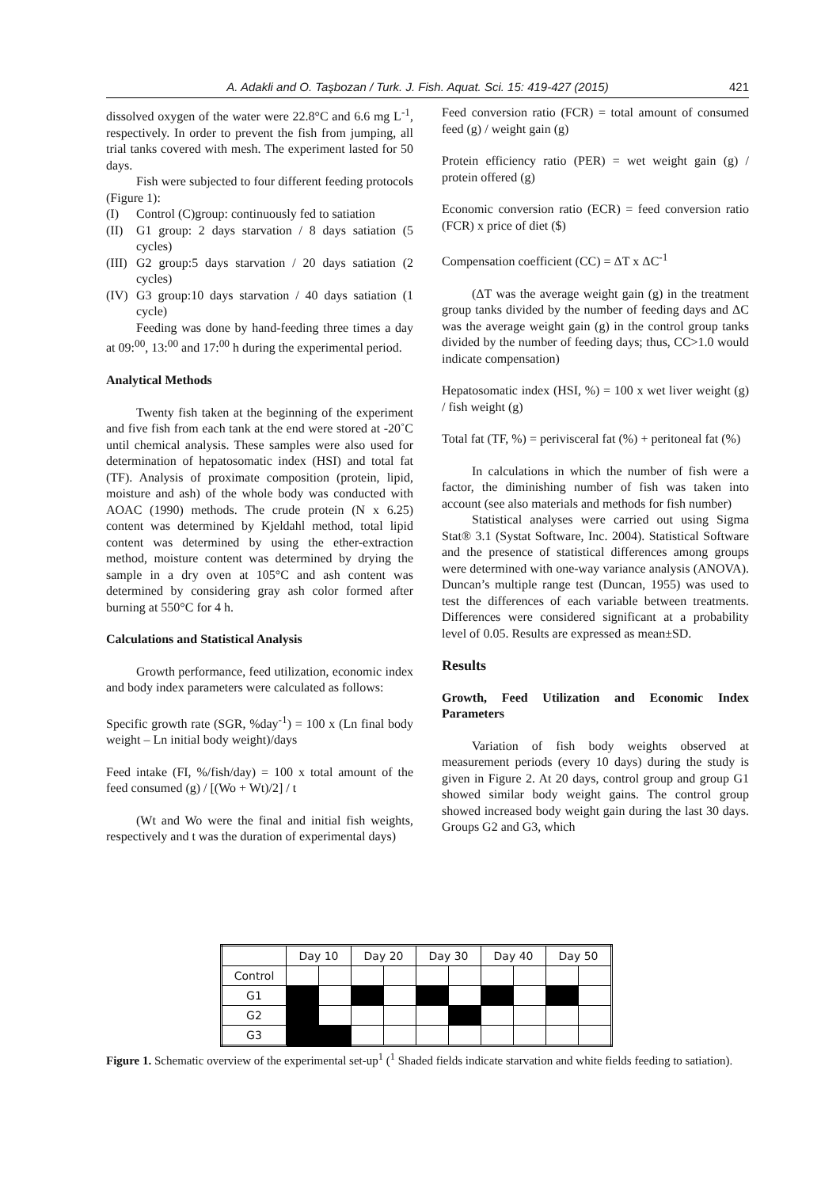A. Adakli and O. Taşbozan / Turk. J. Fish. Aquat. Sci. 15: 419-427 (2015) 421
dissolved oxygen of the water were 22.8°C and 6.6 mg L<sup>-1</sup>, respectively. In order to prevent the fish from jumping, all trial tanks covered with mesh. The experiment lasted for 50 days.
Fish were subjected to four different feeding protocols (Figure 1):
(I) Control (C)group: continuously fed to satiation
(II) G1 group: 2 days starvation / 8 days satiation (5 cycles)
(III) G2 group:5 days starvation / 20 days satiation (2 cycles)
(IV) G3 group:10 days starvation / 40 days satiation (1 cycle)
Feeding was done by hand-feeding three times a day at 09:<sup>00</sup>, 13:<sup>00</sup> and 17:<sup>00</sup> h during the experimental period.
Analytical Methods
Twenty fish taken at the beginning of the experiment and five fish from each tank at the end were stored at -20˚C until chemical analysis. These samples were also used for determination of hepatosomatic index (HSI) and total fat (TF). Analysis of proximate composition (protein, lipid, moisture and ash) of the whole body was conducted with AOAC (1990) methods. The crude protein (N x 6.25) content was determined by Kjeldahl method, total lipid content was determined by using the ether-extraction method, moisture content was determined by drying the sample in a dry oven at 105°C and ash content was determined by considering gray ash color formed after burning at 550°C for 4 h.
Calculations and Statistical Analysis
Growth performance, feed utilization, economic index and body index parameters were calculated as follows:
Specific growth rate (SGR, %day<sup>-1</sup>) = 100 x (Ln final body weight – Ln initial body weight)/days
Feed intake (FI, %/fish/day) = 100 x total amount of the feed consumed (g) / [(Wo + Wt)/2] / t
(Wt and Wo were the final and initial fish weights, respectively and t was the duration of experimental days)
Feed conversion ratio (FCR) = total amount of consumed feed (g) / weight gain (g)
Protein efficiency ratio (PER) = wet weight gain (g) / protein offered (g)
Economic conversion ratio (ECR) = feed conversion ratio (FCR) x price of diet ($)
Compensation coefficient (CC) = ΔT x ΔC<sup>-1</sup>
(ΔT was the average weight gain (g) in the treatment group tanks divided by the number of feeding days and ΔC was the average weight gain (g) in the control group tanks divided by the number of feeding days; thus, CC>1.0 would indicate compensation)
Hepatosomatic index (HSI, %) = 100 x wet liver weight (g) / fish weight (g)
Total fat (TF, %) = perivisceral fat (%) + peritoneal fat (%)
In calculations in which the number of fish were a factor, the diminishing number of fish was taken into account (see also materials and methods for fish number)
Statistical analyses were carried out using Sigma Stat® 3.1 (Systat Software, Inc. 2004). Statistical Software and the presence of statistical differences among groups were determined with one-way variance analysis (ANOVA). Duncan’s multiple range test (Duncan, 1955) was used to test the differences of each variable between treatments. Differences were considered significant at a probability level of 0.05. Results are expressed as mean±SD.
Results
Growth, Feed Utilization and Economic Index Parameters
Variation of fish body weights observed at measurement periods (every 10 days) during the study is given in Figure 2. At 20 days, control group and group G1 showed similar body weight gains. The control group showed increased body weight gain during the last 30 days. Groups G2 and G3, which
| | Day 10 | | Day 20 | | Day 30 | | Day 40 | | Day 50 | |
| Control | | | | | | | | | | |
| G1 | | | | | | | | | | |
| G2 | | | | | | | | | | |
| G3 | | | | | | | | | | |
Figure 1. Schematic overview of the experimental set-up<sup>1</sup> (<sup>1</sup> Shaded fields indicate starvation and white fields feeding to satiation).